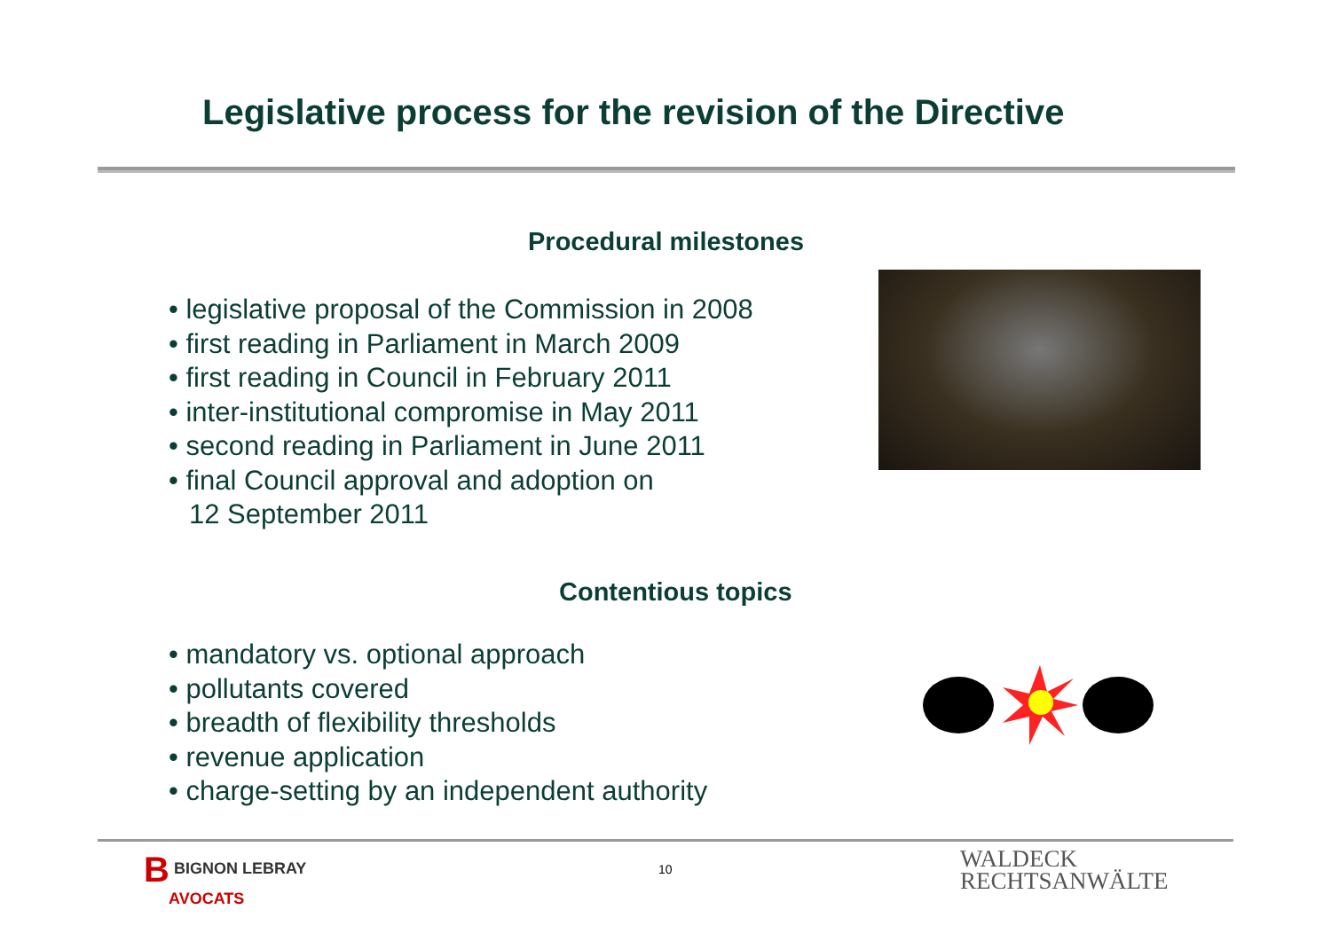Legislative process for the revision of the Directive
Procedural milestones
• legislative proposal of the Commission in 2008
• first reading in Parliament in March 2009
• first reading in Council in February 2011
• inter-institutional compromise in May 2011
• second reading in Parliament in June 2011
• final Council approval and adoption on
12 September 2011
Contentious topics
• mandatory vs. optional approach
• pollutants covered
• breadth of flexibility thresholds
• revenue application
• charge-setting by an independent authority
B BIGNON LEBRAY
AVOCATS
10
WALDECK
RECHTSANWÄLTE